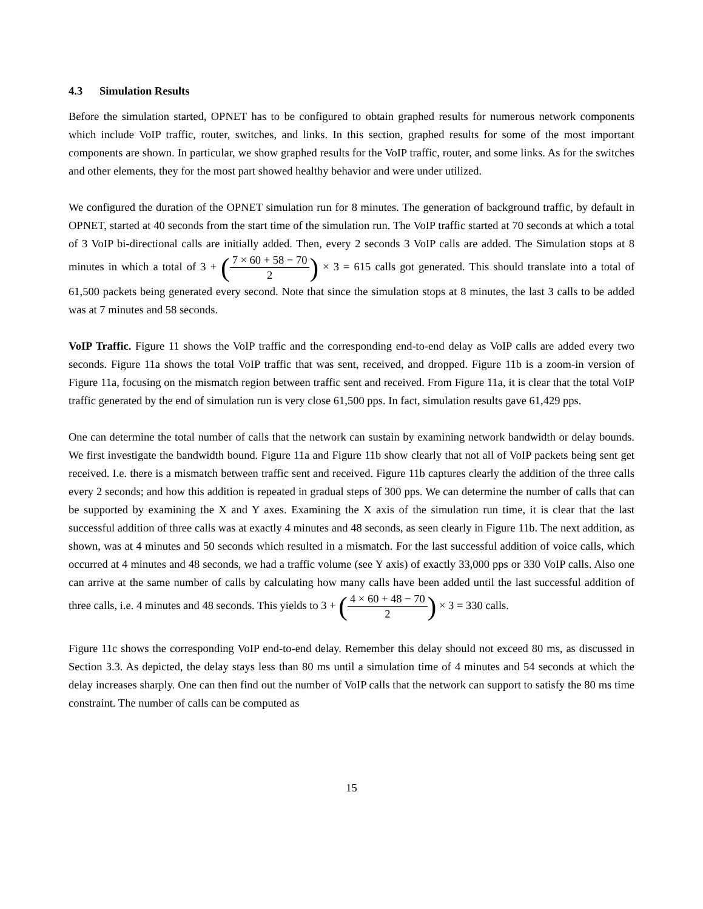4.3 Simulation Results
Before the simulation started, OPNET has to be configured to obtain graphed results for numerous network components which include VoIP traffic, router, switches, and links. In this section, graphed results for some of the most important components are shown. In particular, we show graphed results for the VoIP traffic, router, and some links. As for the switches and other elements, they for the most part showed healthy behavior and were under utilized.
We configured the duration of the OPNET simulation run for 8 minutes. The generation of background traffic, by default in OPNET, started at 40 seconds from the start time of the simulation run. The VoIP traffic started at 70 seconds at which a total of 3 VoIP bi-directional calls are initially added. Then, every 2 seconds 3 VoIP calls are added. The Simulation stops at 8 minutes in which a total of 3 + (7 × 60 + 58 − 70 2) × 3 = 615 calls got generated. This should translate into a total of 61,500 packets being generated every second. Note that since the simulation stops at 8 minutes, the last 3 calls to be added was at 7 minutes and 58 seconds.
VoIP Traffic. Figure 11 shows the VoIP traffic and the corresponding end-to-end delay as VoIP calls are added every two seconds. Figure 11a shows the total VoIP traffic that was sent, received, and dropped. Figure 11b is a zoom-in version of Figure 11a, focusing on the mismatch region between traffic sent and received. From Figure 11a, it is clear that the total VoIP traffic generated by the end of simulation run is very close 61,500 pps. In fact, simulation results gave 61,429 pps.
One can determine the total number of calls that the network can sustain by examining network bandwidth or delay bounds. We first investigate the bandwidth bound. Figure 11a and Figure 11b show clearly that not all of VoIP packets being sent get received. I.e. there is a mismatch between traffic sent and received. Figure 11b captures clearly the addition of the three calls every 2 seconds; and how this addition is repeated in gradual steps of 300 pps. We can determine the number of calls that can be supported by examining the X and Y axes. Examining the X axis of the simulation run time, it is clear that the last successful addition of three calls was at exactly 4 minutes and 48 seconds, as seen clearly in Figure 11b. The next addition, as shown, was at 4 minutes and 50 seconds which resulted in a mismatch. For the last successful addition of voice calls, which occurred at 4 minutes and 48 seconds, we had a traffic volume (see Y axis) of exactly 33,000 pps or 330 VoIP calls. Also one can arrive at the same number of calls by calculating how many calls have been added until the last successful addition of three calls, i.e. 4 minutes and 48 seconds. This yields to 3 + (4 × 60 + 48 − 70 2) × 3 = 330 calls.
Figure 11c shows the corresponding VoIP end-to-end delay. Remember this delay should not exceed 80 ms, as discussed in Section 3.3. As depicted, the delay stays less than 80 ms until a simulation time of 4 minutes and 54 seconds at which the delay increases sharply. One can then find out the number of VoIP calls that the network can support to satisfy the 80 ms time constraint. The number of calls can be computed as
15